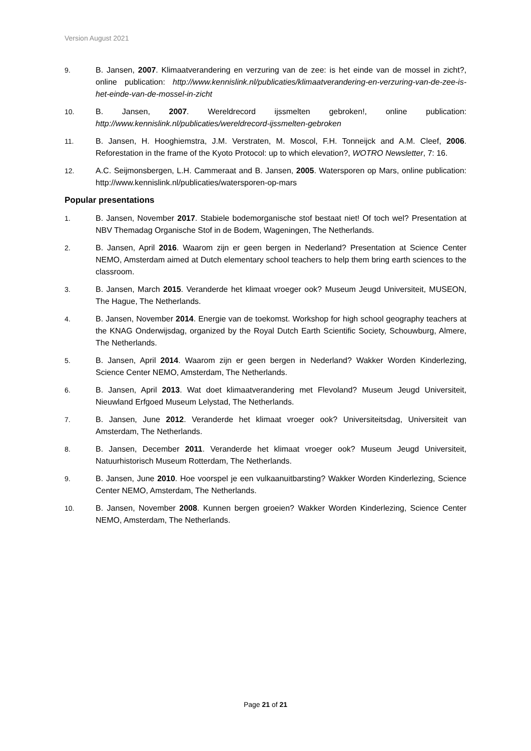Version August 2021
9. B. Jansen, 2007. Klimaatverandering en verzuring van de zee: is het einde van de mossel in zicht?, online publication: http://www.kennislink.nl/publicaties/klimaatverandering-en-verzuring-van-de-zee-is-het-einde-van-de-mossel-in-zicht
10. B. Jansen, 2007. Wereldrecord ijssmelten gebroken!, online publication: http://www.kennislink.nl/publicaties/wereldrecord-ijssmelten-gebroken
11. B. Jansen, H. Hooghiemstra, J.M. Verstraten, M. Moscol, F.H. Tonneijck and A.M. Cleef, 2006. Reforestation in the frame of the Kyoto Protocol: up to which elevation?, WOTRO Newsletter, 7: 16.
12. A.C. Seijmonsbergen, L.H. Cammeraat and B. Jansen, 2005. Watersporen op Mars, online publication: http://www.kennislink.nl/publicaties/watersporen-op-mars
Popular presentations
1. B. Jansen, November 2017. Stabiele bodemorganische stof bestaat niet! Of toch wel? Presentation at NBV Themadag Organische Stof in de Bodem, Wageningen, The Netherlands.
2. B. Jansen, April 2016. Waarom zijn er geen bergen in Nederland? Presentation at Science Center NEMO, Amsterdam aimed at Dutch elementary school teachers to help them bring earth sciences to the classroom.
3. B. Jansen, March 2015. Veranderde het klimaat vroeger ook? Museum Jeugd Universiteit, MUSEON, The Hague, The Netherlands.
4. B. Jansen, November 2014. Energie van de toekomst. Workshop for high school geography teachers at the KNAG Onderwijsdag, organized by the Royal Dutch Earth Scientific Society, Schouwburg, Almere, The Netherlands.
5. B. Jansen, April 2014. Waarom zijn er geen bergen in Nederland? Wakker Worden Kinderlezing, Science Center NEMO, Amsterdam, The Netherlands.
6. B. Jansen, April 2013. Wat doet klimaatverandering met Flevoland? Museum Jeugd Universiteit, Nieuwland Erfgoed Museum Lelystad, The Netherlands.
7. B. Jansen, June 2012. Veranderde het klimaat vroeger ook? Universiteitsdag, Universiteit van Amsterdam, The Netherlands.
8. B. Jansen, December 2011. Veranderde het klimaat vroeger ook? Museum Jeugd Universiteit, Natuurhistorisch Museum Rotterdam, The Netherlands.
9. B. Jansen, June 2010. Hoe voorspel je een vulkaanuitbarsting? Wakker Worden Kinderlezing, Science Center NEMO, Amsterdam, The Netherlands.
10. B. Jansen, November 2008. Kunnen bergen groeien? Wakker Worden Kinderlezing, Science Center NEMO, Amsterdam, The Netherlands.
Page 21 of 21